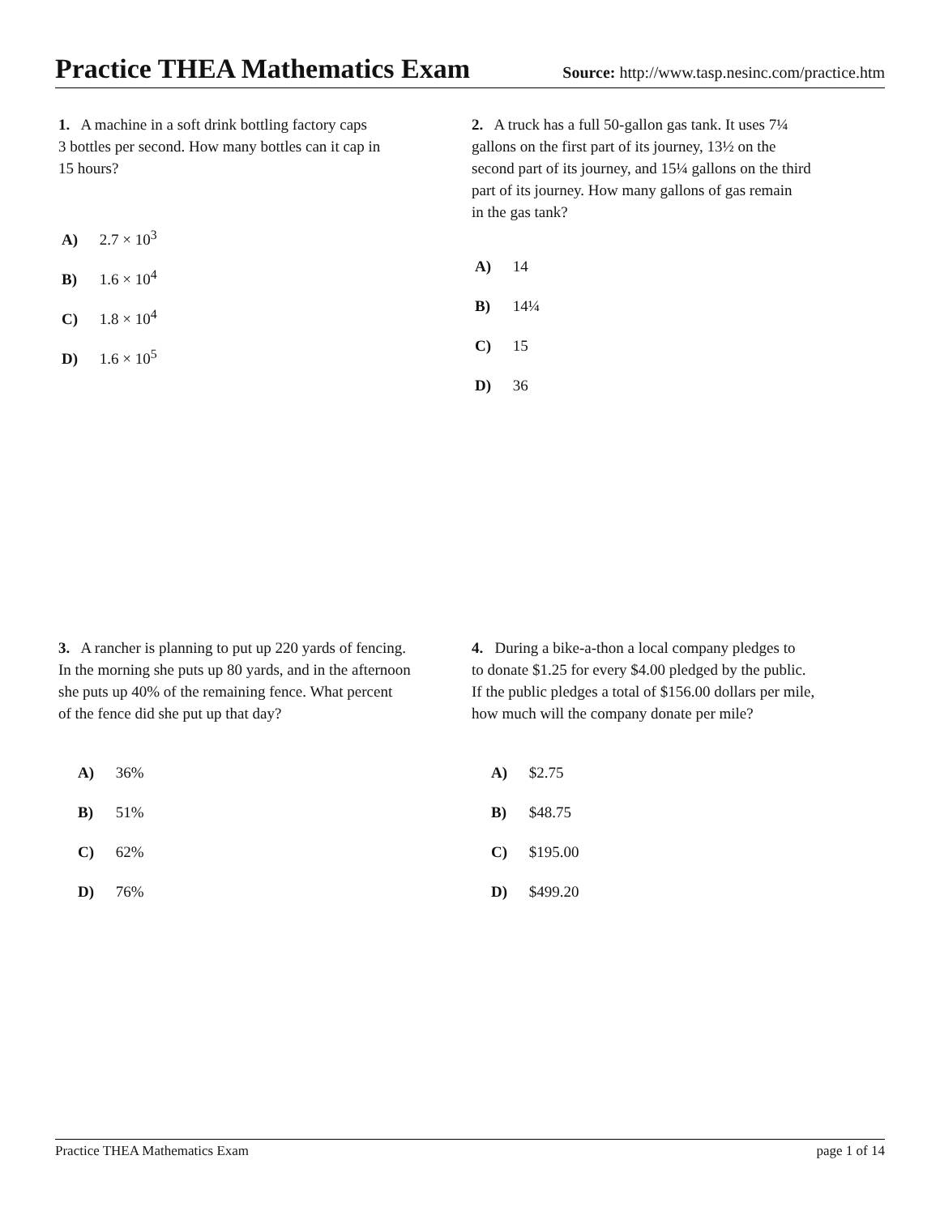Practice THEA Mathematics Exam
Source: http://www.tasp.nesinc.com/practice.htm
1. A machine in a soft drink bottling factory caps
3 bottles per second. How many bottles can it cap in
15 hours?
A) 2.7 × 10<sup>3</sup>
B) 1.6 × 10<sup>4</sup>
C) 1.8 × 10<sup>4</sup>
D) 1.6 × 10<sup>5</sup>
2. A truck has a full 50-gallon gas tank. It uses 7¼
gallons on the first part of its journey, 13½ on the
second part of its journey, and 15¼ gallons on the third
part of its journey. How many gallons of gas remain
in the gas tank?
A) 14
B) 14¼
C) 15
D) 36
3. A rancher is planning to put up 220 yards of fencing.
In the morning she puts up 80 yards, and in the afternoon
she puts up 40% of the remaining fence. What percent
of the fence did she put up that day?
A) 36%
B) 51%
C) 62%
D) 76%
4. During a bike-a-thon a local company pledges to
to donate $1.25 for every $4.00 pledged by the public.
If the public pledges a total of $156.00 dollars per mile,
how much will the company donate per mile?
A) $2.75
B) $48.75
C) $195.00
D) $499.20
Practice THEA Mathematics Exam page 1 of 14